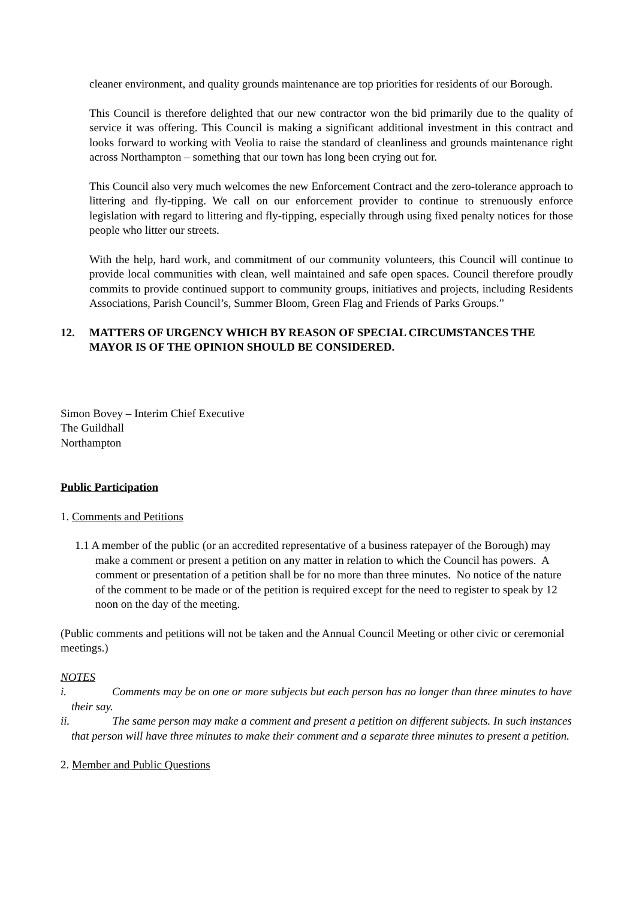cleaner environment, and quality grounds maintenance are top priorities for residents of our Borough.
This Council is therefore delighted that our new contractor won the bid primarily due to the quality of service it was offering. This Council is making a significant additional investment in this contract and looks forward to working with Veolia to raise the standard of cleanliness and grounds maintenance right across Northampton – something that our town has long been crying out for.
This Council also very much welcomes the new Enforcement Contract and the zero-tolerance approach to littering and fly-tipping. We call on our enforcement provider to continue to strenuously enforce legislation with regard to littering and fly-tipping, especially through using fixed penalty notices for those people who litter our streets.
With the help, hard work, and commitment of our community volunteers, this Council will continue to provide local communities with clean, well maintained and safe open spaces. Council therefore proudly commits to provide continued support to community groups, initiatives and projects, including Residents Associations, Parish Council’s, Summer Bloom, Green Flag and Friends of Parks Groups.”
12. MATTERS OF URGENCY WHICH BY REASON OF SPECIAL CIRCUMSTANCES THE MAYOR IS OF THE OPINION SHOULD BE CONSIDERED.
Simon Bovey – Interim Chief Executive
The Guildhall
Northampton
Public Participation
1. Comments and Petitions
1.1 A member of the public (or an accredited representative of a business ratepayer of the Borough) may make a comment or present a petition on any matter in relation to which the Council has powers. A comment or presentation of a petition shall be for no more than three minutes. No notice of the nature of the comment to be made or of the petition is required except for the need to register to speak by 12 noon on the day of the meeting.
(Public comments and petitions will not be taken and the Annual Council Meeting or other civic or ceremonial meetings.)
NOTES
i. Comments may be on one or more subjects but each person has no longer than three minutes to have their say.
ii. The same person may make a comment and present a petition on different subjects. In such instances that person will have three minutes to make their comment and a separate three minutes to present a petition.
2. Member and Public Questions